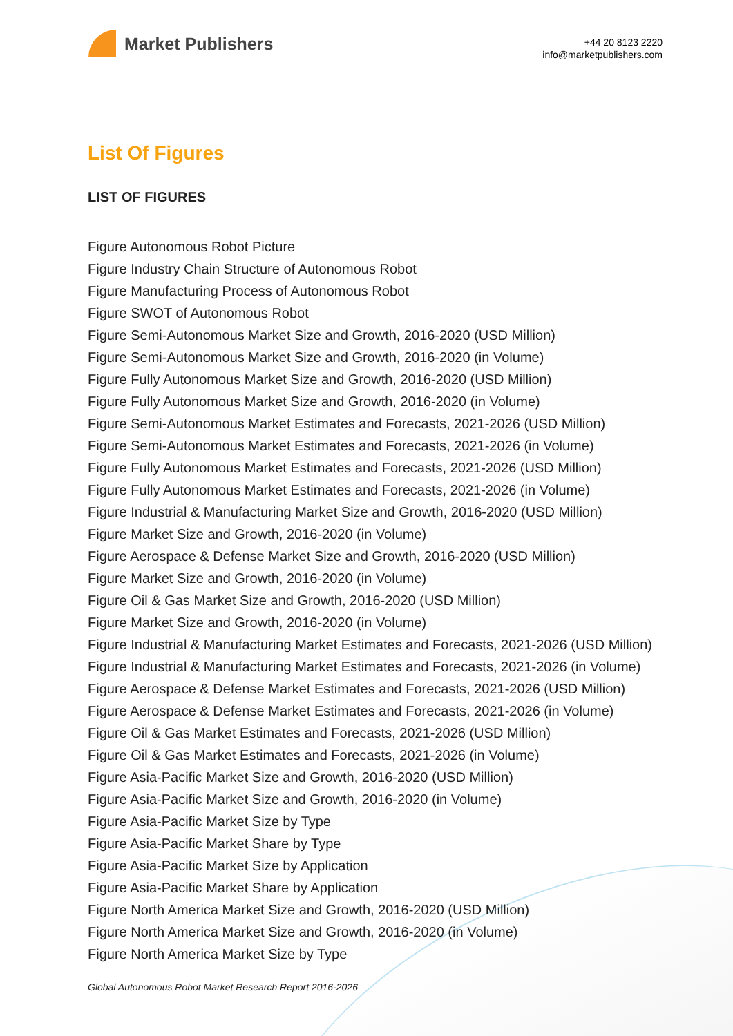Market Publishers
+44 20 8123 2220
info@marketpublishers.com
List Of Figures
LIST OF FIGURES
Figure Autonomous Robot Picture
Figure Industry Chain Structure of Autonomous Robot
Figure Manufacturing Process of Autonomous Robot
Figure SWOT of Autonomous Robot
Figure Semi-Autonomous Market Size and Growth, 2016-2020 (USD Million)
Figure Semi-Autonomous Market Size and Growth, 2016-2020 (in Volume)
Figure Fully Autonomous Market Size and Growth, 2016-2020 (USD Million)
Figure Fully Autonomous Market Size and Growth, 2016-2020 (in Volume)
Figure Semi-Autonomous Market Estimates and Forecasts, 2021-2026 (USD Million)
Figure Semi-Autonomous Market Estimates and Forecasts, 2021-2026 (in Volume)
Figure Fully Autonomous Market Estimates and Forecasts, 2021-2026 (USD Million)
Figure Fully Autonomous Market Estimates and Forecasts, 2021-2026 (in Volume)
Figure Industrial & Manufacturing Market Size and Growth, 2016-2020 (USD Million)
Figure Market Size and Growth, 2016-2020 (in Volume)
Figure Aerospace & Defense Market Size and Growth, 2016-2020 (USD Million)
Figure Market Size and Growth, 2016-2020 (in Volume)
Figure Oil & Gas Market Size and Growth, 2016-2020 (USD Million)
Figure Market Size and Growth, 2016-2020 (in Volume)
Figure Industrial & Manufacturing Market Estimates and Forecasts, 2021-2026 (USD Million)
Figure Industrial & Manufacturing Market Estimates and Forecasts, 2021-2026 (in Volume)
Figure Aerospace & Defense Market Estimates and Forecasts, 2021-2026 (USD Million)
Figure Aerospace & Defense Market Estimates and Forecasts, 2021-2026 (in Volume)
Figure Oil & Gas Market Estimates and Forecasts, 2021-2026 (USD Million)
Figure Oil & Gas Market Estimates and Forecasts, 2021-2026 (in Volume)
Figure Asia-Pacific Market Size and Growth, 2016-2020 (USD Million)
Figure Asia-Pacific Market Size and Growth, 2016-2020 (in Volume)
Figure Asia-Pacific Market Size by Type
Figure Asia-Pacific Market Share by Type
Figure Asia-Pacific Market Size by Application
Figure Asia-Pacific Market Share by Application
Figure North America Market Size and Growth, 2016-2020 (USD Million)
Figure North America Market Size and Growth, 2016-2020 (in Volume)
Figure North America Market Size by Type
Global Autonomous Robot Market Research Report 2016-2026